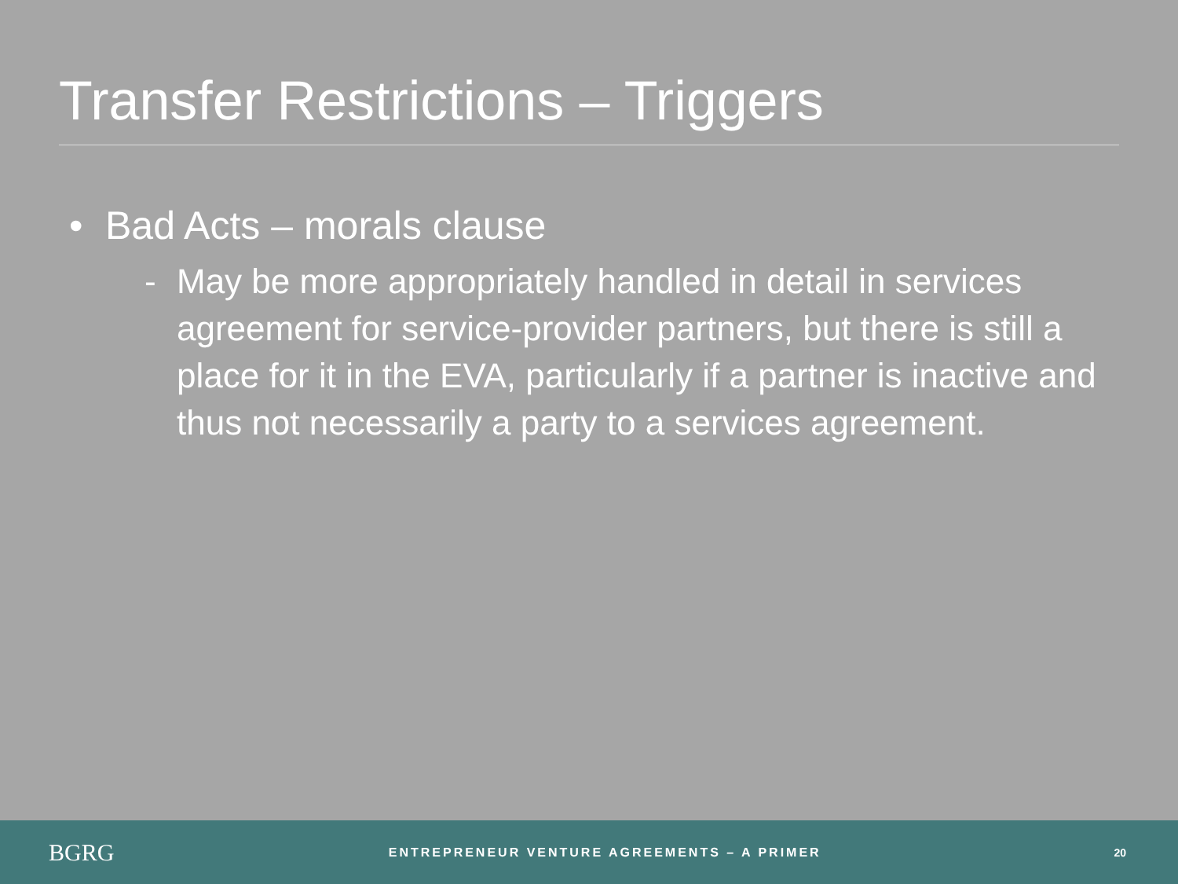Transfer Restrictions – Triggers
• Bad Acts – morals clause
- May be more appropriately handled in detail in services agreement for service-provider partners, but there is still a place for it in the EVA, particularly if a partner is inactive and thus not necessarily a party to a services agreement.
BGRG
ENTREPRENEUR VENTURE AGREEMENTS – A PRIMER
20